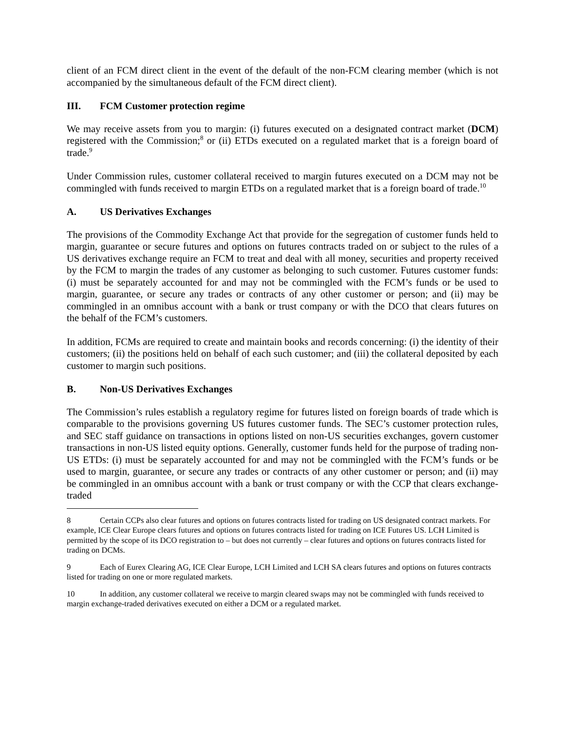client of an FCM direct client in the event of the default of the non-FCM clearing member (which is not accompanied by the simultaneous default of the FCM direct client).
III. FCM Customer protection regime
We may receive assets from you to margin: (i) futures executed on a designated contract market (DCM) registered with the Commission;<sup>8</sup> or (ii) ETDs executed on a regulated market that is a foreign board of trade.<sup>9</sup>
Under Commission rules, customer collateral received to margin futures executed on a DCM may not be commingled with funds received to margin ETDs on a regulated market that is a foreign board of trade.<sup>10</sup>
A. US Derivatives Exchanges
The provisions of the Commodity Exchange Act that provide for the segregation of customer funds held to margin, guarantee or secure futures and options on futures contracts traded on or subject to the rules of a US derivatives exchange require an FCM to treat and deal with all money, securities and property received by the FCM to margin the trades of any customer as belonging to such customer. Futures customer funds: (i) must be separately accounted for and may not be commingled with the FCM’s funds or be used to margin, guarantee, or secure any trades or contracts of any other customer or person; and (ii) may be commingled in an omnibus account with a bank or trust company or with the DCO that clears futures on the behalf of the FCM’s customers.
In addition, FCMs are required to create and maintain books and records concerning: (i) the identity of their customers; (ii) the positions held on behalf of each such customer; and (iii) the collateral deposited by each customer to margin such positions.
B. Non-US Derivatives Exchanges
The Commission’s rules establish a regulatory regime for futures listed on foreign boards of trade which is comparable to the provisions governing US futures customer funds. The SEC’s customer protection rules, and SEC staff guidance on transactions in options listed on non-US securities exchanges, govern customer transactions in non-US listed equity options. Generally, customer funds held for the purpose of trading non-US ETDs: (i) must be separately accounted for and may not be commingled with the FCM’s funds or be used to margin, guarantee, or secure any trades or contracts of any other customer or person; and (ii) may be commingled in an omnibus account with a bank or trust company or with the CCP that clears exchange-traded
8 Certain CCPs also clear futures and options on futures contracts listed for trading on US designated contract markets. For example, ICE Clear Europe clears futures and options on futures contracts listed for trading on ICE Futures US. LCH Limited is permitted by the scope of its DCO registration to – but does not currently – clear futures and options on futures contracts listed for trading on DCMs.
9 Each of Eurex Clearing AG, ICE Clear Europe, LCH Limited and LCH SA clears futures and options on futures contracts listed for trading on one or more regulated markets.
10 In addition, any customer collateral we receive to margin cleared swaps may not be commingled with funds received to margin exchange-traded derivatives executed on either a DCM or a regulated market.